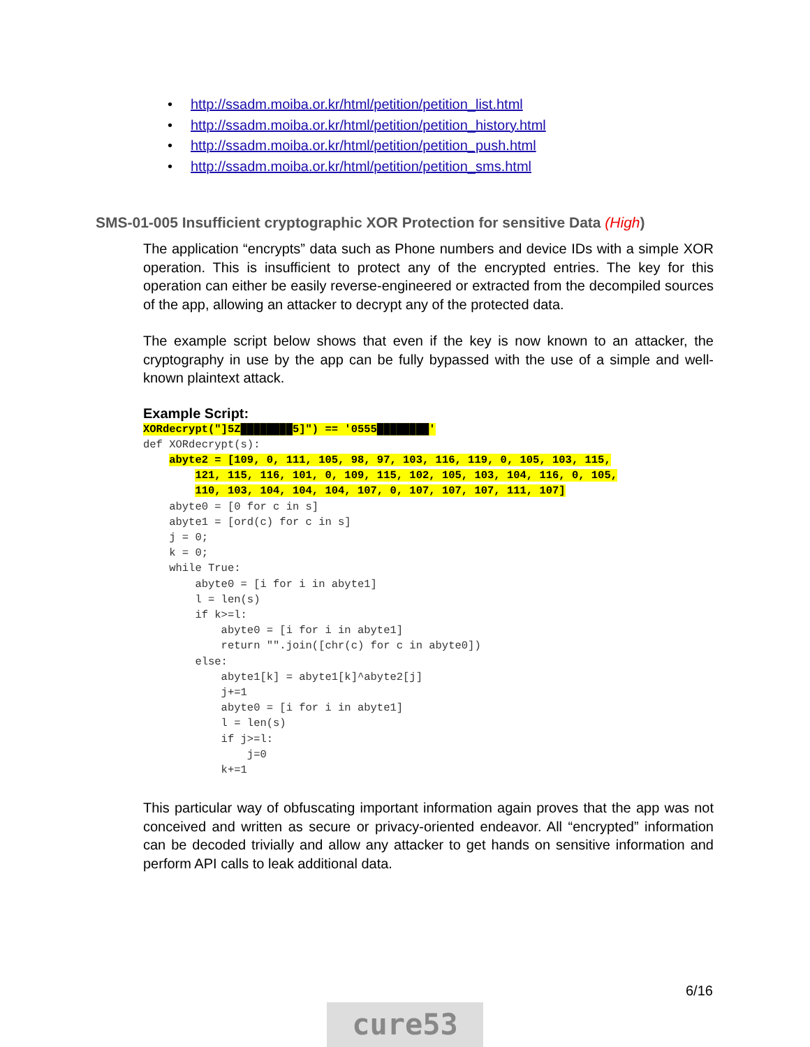• http://ssadm.moiba.or.kr/html/petition/petition_list.html
• http://ssadm.moiba.or.kr/html/petition/petition_history.html
• http://ssadm.moiba.or.kr/html/petition/petition_push.html
• http://ssadm.moiba.or.kr/html/petition/petition_sms.html
SMS-01-005 Insufficient cryptographic XOR Protection for sensitive Data (High)
The application “encrypts” data such as Phone numbers and device IDs with a simple XOR operation. This is insufficient to protect any of the encrypted entries. The key for this operation can either be easily reverse-engineered or extracted from the decompiled sources of the app, allowing an attacker to decrypt any of the protected data.
The example script below shows that even if the key is now known to an attacker, the cryptography in use by the app can be fully bypassed with the use of a simple and well-known plaintext attack.
Example Script:
XORdecrypt("]5Z████████5]") == '0555████████'
def XORdecrypt(s):
    abyte2 = [109, 0, 111, 105, 98, 97, 103, 116, 119, 0, 105, 103, 115,
        121, 115, 116, 101, 0, 109, 115, 102, 105, 103, 104, 116, 0, 105,
        110, 103, 104, 104, 104, 107, 0, 107, 107, 107, 111, 107]
    abyte0 = [0 for c in s]
    abyte1 = [ord(c) for c in s]
    j = 0;
    k = 0;
    while True:
        abyte0 = [i for i in abyte1]
        l = len(s)
        if k>=l:
            abyte0 = [i for i in abyte1]
            return "".join([chr(c) for c in abyte0])
        else:
            abyte1[k] = abyte1[k]^abyte2[j]
            j+=1
            abyte0 = [i for i in abyte1]
            l = len(s)
            if j>=l:
                j=0
            k+=1
This particular way of obfuscating important information again proves that the app was not conceived and written as secure or privacy-oriented endeavor. All “encrypted” information can be decoded trivially and allow any attacker to get hands on sensitive information and perform API calls to leak additional data.
6/16
cure53